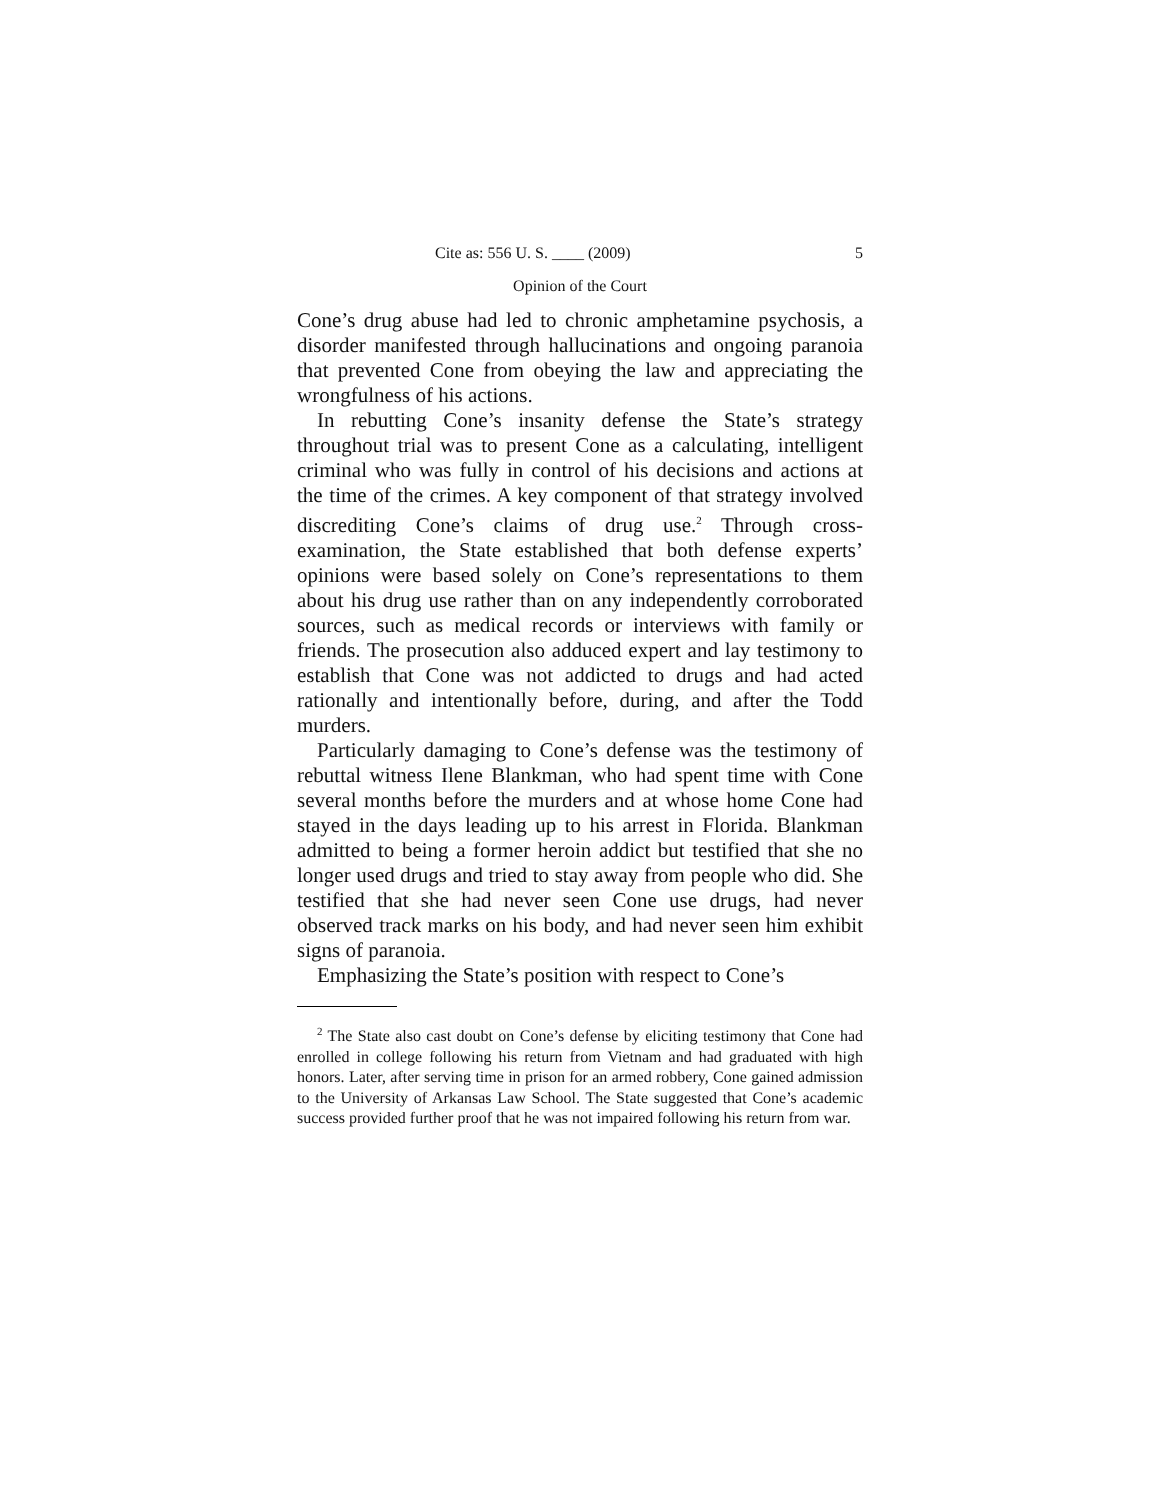Cite as: 556 U. S. ____ (2009) 5
Opinion of the Court
Cone’s drug abuse had led to chronic amphetamine psychosis, a disorder manifested through hallucinations and ongoing paranoia that prevented Cone from obeying the law and appreciating the wrongfulness of his actions.
In rebutting Cone’s insanity defense the State’s strategy throughout trial was to present Cone as a calculating, intelligent criminal who was fully in control of his decisions and actions at the time of the crimes. A key component of that strategy involved discrediting Cone’s claims of drug use.<sup>2</sup> Through cross-examination, the State established that both defense experts’ opinions were based solely on Cone’s representations to them about his drug use rather than on any independently corroborated sources, such as medical records or interviews with family or friends. The prosecution also adduced expert and lay testimony to establish that Cone was not addicted to drugs and had acted rationally and intentionally before, during, and after the Todd murders.
Particularly damaging to Cone’s defense was the testimony of rebuttal witness Ilene Blankman, who had spent time with Cone several months before the murders and at whose home Cone had stayed in the days leading up to his arrest in Florida. Blankman admitted to being a former heroin addict but testified that she no longer used drugs and tried to stay away from people who did. She testified that she had never seen Cone use drugs, had never observed track marks on his body, and had never seen him exhibit signs of paranoia.
Emphasizing the State’s position with respect to Cone’s
<sup>2</sup> The State also cast doubt on Cone’s defense by eliciting testimony that Cone had enrolled in college following his return from Vietnam and had graduated with high honors. Later, after serving time in prison for an armed robbery, Cone gained admission to the University of Arkansas Law School. The State suggested that Cone’s academic success provided further proof that he was not impaired following his return from war.